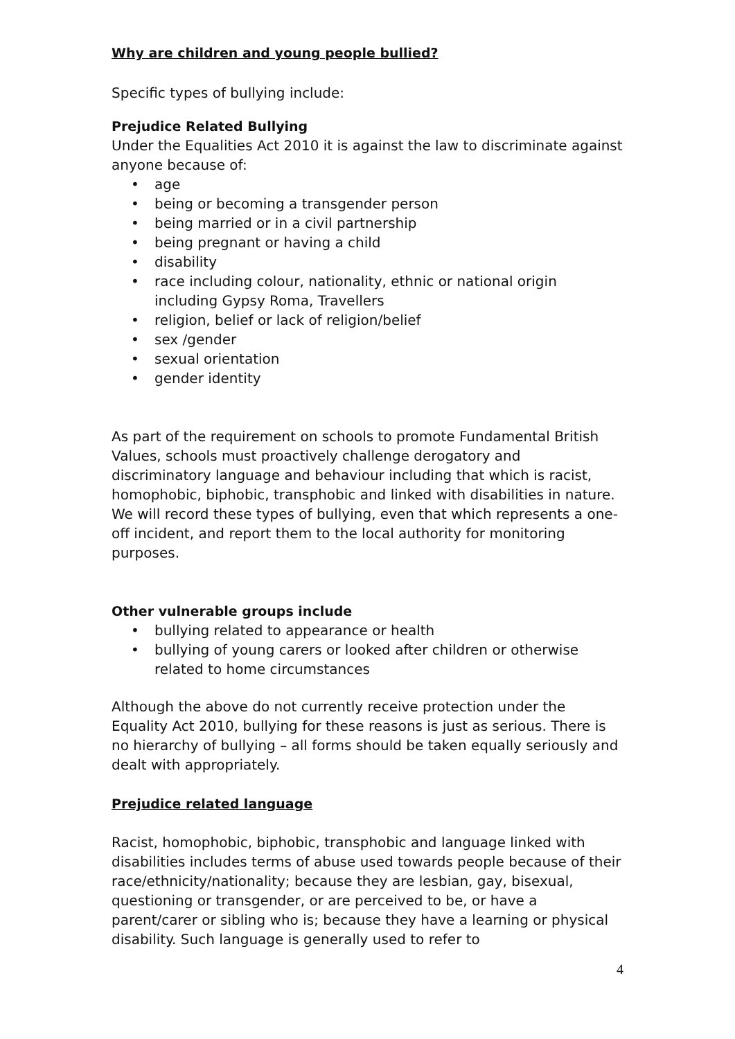Why are children and young people bullied?
Specific types of bullying include:
Prejudice Related Bullying
Under the Equalities Act 2010 it is against the law to discriminate against anyone because of:
• age
• being or becoming a transgender person
• being married or in a civil partnership
• being pregnant or having a child
• disability
• race including colour, nationality, ethnic or national origin including Gypsy Roma, Travellers
• religion, belief or lack of religion/belief
• sex /gender
• sexual orientation
• gender identity
As part of the requirement on schools to promote Fundamental British Values, schools must proactively challenge derogatory and discriminatory language and behaviour including that which is racist, homophobic, biphobic, transphobic and linked with disabilities in nature. We will record these types of bullying, even that which represents a one-off incident, and report them to the local authority for monitoring purposes.
Other vulnerable groups include
• bullying related to appearance or health
• bullying of young carers or looked after children or otherwise related to home circumstances
Although the above do not currently receive protection under the Equality Act 2010, bullying for these reasons is just as serious. There is no hierarchy of bullying – all forms should be taken equally seriously and dealt with appropriately.
Prejudice related language
Racist, homophobic, biphobic, transphobic and language linked with disabilities includes terms of abuse used towards people because of their race/ethnicity/nationality; because they are lesbian, gay, bisexual, questioning or transgender, or are perceived to be, or have a parent/carer or sibling who is; because they have a learning or physical disability. Such language is generally used to refer to
4